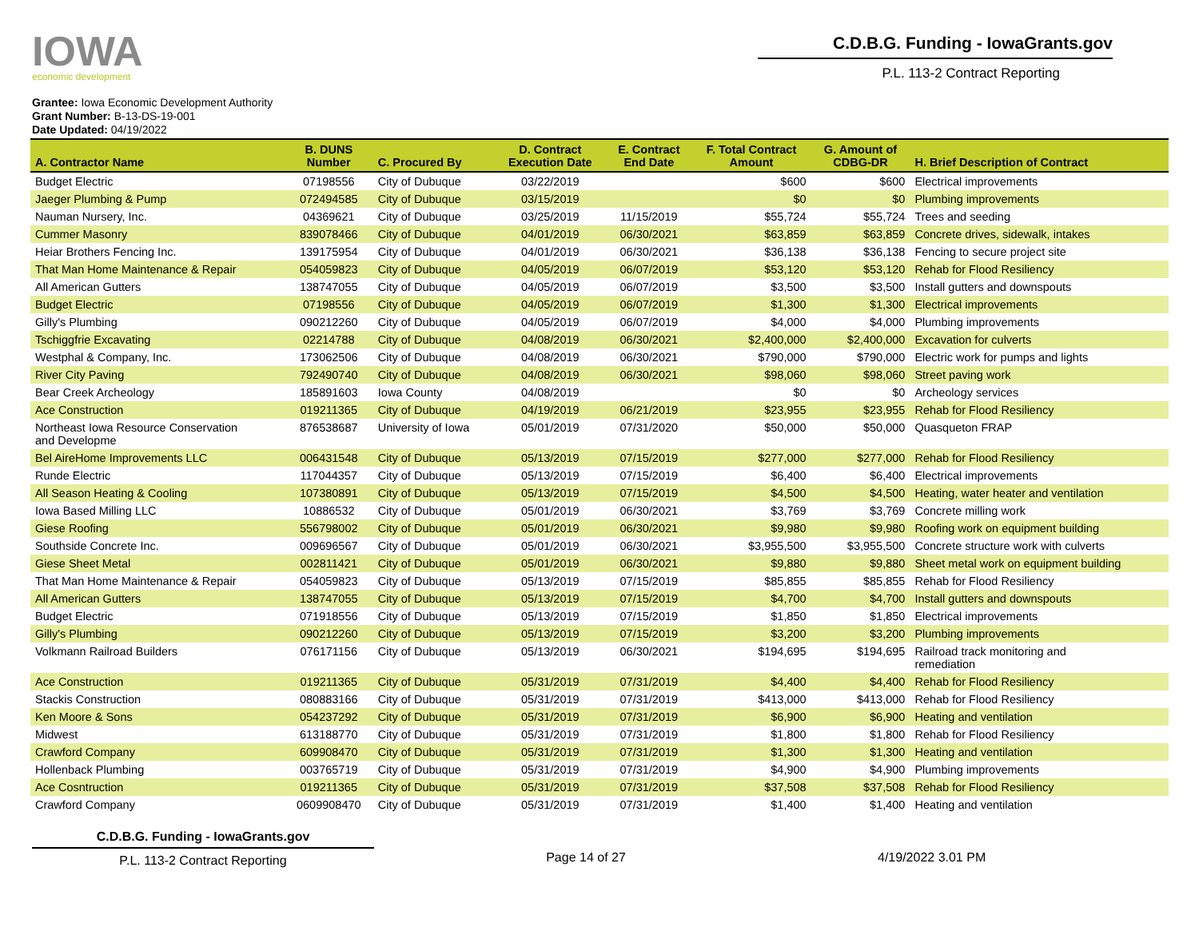IOWA
economic development
C.D.B.G. Funding - IowaGrants.gov
P.L. 113-2 Contract Reporting
Grantee: Iowa Economic Development Authority
Grant Number: B-13-DS-19-001
Date Updated: 04/19/2022
| A. Contractor Name | B. DUNS Number | C. Procured By | D. Contract Execution Date | E. Contract End Date | F. Total Contract Amount | G. Amount of CDBG-DR | H. Brief Description of Contract |
| --- | --- | --- | --- | --- | --- | --- | --- |
| Budget Electric | 07198556 | City of Dubuque | 03/22/2019 | | $600 | $600 | Electrical improvements |
| Jaeger Plumbing & Pump | 072494585 | City of Dubuque | 03/15/2019 | | $0 | $0 | Plumbing improvements |
| Nauman Nursery, Inc. | 04369621 | City of Dubuque | 03/25/2019 | 11/15/2019 | $55,724 | $55,724 | Trees and seeding |
| Cummer Masonry | 839078466 | City of Dubuque | 04/01/2019 | 06/30/2021 | $63,859 | $63,859 | Concrete drives, sidewalk, intakes |
| Heiar Brothers Fencing Inc. | 139175954 | City of Dubuque | 04/01/2019 | 06/30/2021 | $36,138 | $36,138 | Fencing to secure project site |
| That Man Home Maintenance & Repair | 054059823 | City of Dubuque | 04/05/2019 | 06/07/2019 | $53,120 | $53,120 | Rehab for Flood Resiliency |
| All American Gutters | 138747055 | City of Dubuque | 04/05/2019 | 06/07/2019 | $3,500 | $3,500 | Install gutters and downspouts |
| Budget Electric | 07198556 | City of Dubuque | 04/05/2019 | 06/07/2019 | $1,300 | $1,300 | Electrical improvements |
| Gilly's Plumbing | 090212260 | City of Dubuque | 04/05/2019 | 06/07/2019 | $4,000 | $4,000 | Plumbing improvements |
| Tschiggfrie Excavating | 02214788 | City of Dubuque | 04/08/2019 | 06/30/2021 | $2,400,000 | $2,400,000 | Excavation for culverts |
| Westphal & Company, Inc. | 173062506 | City of Dubuque | 04/08/2019 | 06/30/2021 | $790,000 | $790,000 | Electric work for pumps and lights |
| River City Paving | 792490740 | City of Dubuque | 04/08/2019 | 06/30/2021 | $98,060 | $98,060 | Street paving work |
| Bear Creek Archeology | 185891603 | Iowa County | 04/08/2019 | | $0 | $0 | Archeology services |
| Ace Construction | 019211365 | City of Dubuque | 04/19/2019 | 06/21/2019 | $23,955 | $23,955 | Rehab for Flood Resiliency |
| Northeast Iowa Resource Conservation and Developme | 876538687 | University of Iowa | 05/01/2019 | 07/31/2020 | $50,000 | $50,000 | Quasqueton FRAP |
| Bel AireHome Improvements LLC | 006431548 | City of Dubuque | 05/13/2019 | 07/15/2019 | $277,000 | $277,000 | Rehab for Flood Resiliency |
| Runde Electric | 117044357 | City of Dubuque | 05/13/2019 | 07/15/2019 | $6,400 | $6,400 | Electrical improvements |
| All Season Heating & Cooling | 107380891 | City of Dubuque | 05/13/2019 | 07/15/2019 | $4,500 | $4,500 | Heating, water heater and ventilation |
| Iowa Based Milling LLC | 10886532 | City of Dubuque | 05/01/2019 | 06/30/2021 | $3,769 | $3,769 | Concrete milling work |
| Giese Roofing | 556798002 | City of Dubuque | 05/01/2019 | 06/30/2021 | $9,980 | $9,980 | Roofing work on equipment building |
| Southside Concrete Inc. | 009696567 | City of Dubuque | 05/01/2019 | 06/30/2021 | $3,955,500 | $3,955,500 | Concrete structure work with culverts |
| Giese Sheet Metal | 002811421 | City of Dubuque | 05/01/2019 | 06/30/2021 | $9,880 | $9,880 | Sheet metal work on equipment building |
| That Man Home Maintenance & Repair | 054059823 | City of Dubuque | 05/13/2019 | 07/15/2019 | $85,855 | $85,855 | Rehab for Flood Resiliency |
| All American Gutters | 138747055 | City of Dubuque | 05/13/2019 | 07/15/2019 | $4,700 | $4,700 | Install gutters and downspouts |
| Budget Electric | 071918556 | City of Dubuque | 05/13/2019 | 07/15/2019 | $1,850 | $1,850 | Electrical improvements |
| Gilly's Plumbing | 090212260 | City of Dubuque | 05/13/2019 | 07/15/2019 | $3,200 | $3,200 | Plumbing improvements |
| Volkmann Railroad Builders | 076171156 | City of Dubuque | 05/13/2019 | 06/30/2021 | $194,695 | $194,695 | Railroad track monitoring and remediation |
| Ace Construction | 019211365 | City of Dubuque | 05/31/2019 | 07/31/2019 | $4,400 | $4,400 | Rehab for Flood Resiliency |
| Stackis Construction | 080883166 | City of Dubuque | 05/31/2019 | 07/31/2019 | $413,000 | $413,000 | Rehab for Flood Resiliency |
| Ken Moore & Sons | 054237292 | City of Dubuque | 05/31/2019 | 07/31/2019 | $6,900 | $6,900 | Heating and ventilation |
| Midwest | 613188770 | City of Dubuque | 05/31/2019 | 07/31/2019 | $1,800 | $1,800 | Rehab for Flood Resiliency |
| Crawford Company | 609908470 | City of Dubuque | 05/31/2019 | 07/31/2019 | $1,300 | $1,300 | Heating and ventilation |
| Hollenback Plumbing | 003765719 | City of Dubuque | 05/31/2019 | 07/31/2019 | $4,900 | $4,900 | Plumbing improvements |
| Ace Cosntruction | 019211365 | City of Dubuque | 05/31/2019 | 07/31/2019 | $37,508 | $37,508 | Rehab for Flood Resiliency |
| Crawford Company | 0609908470 | City of Dubuque | 05/31/2019 | 07/31/2019 | $1,400 | $1,400 | Heating and ventilation |
C.D.B.G. Funding - IowaGrants.gov
P.L. 113-2 Contract Reporting
Page 14 of 27 4/19/2022 3.01 PM